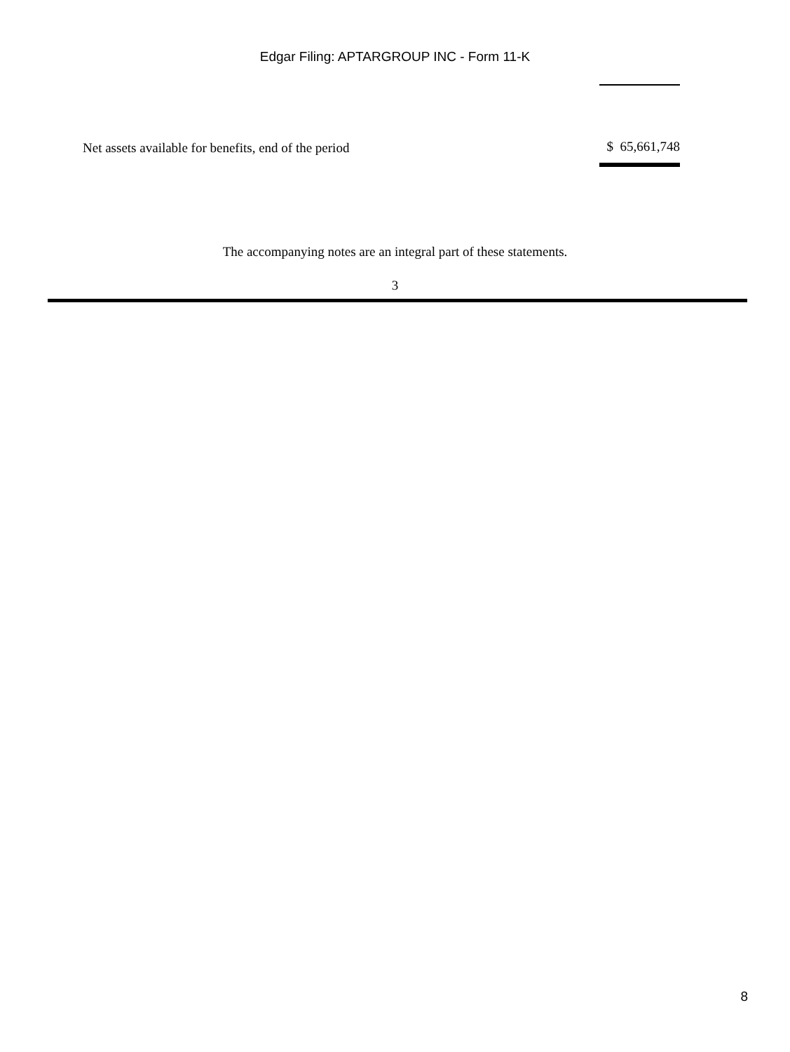Edgar Filing: APTARGROUP INC - Form 11-K
| Net assets available for benefits, end of the period | $ 65,661,748 |
The accompanying notes are an integral part of these statements.
3
8